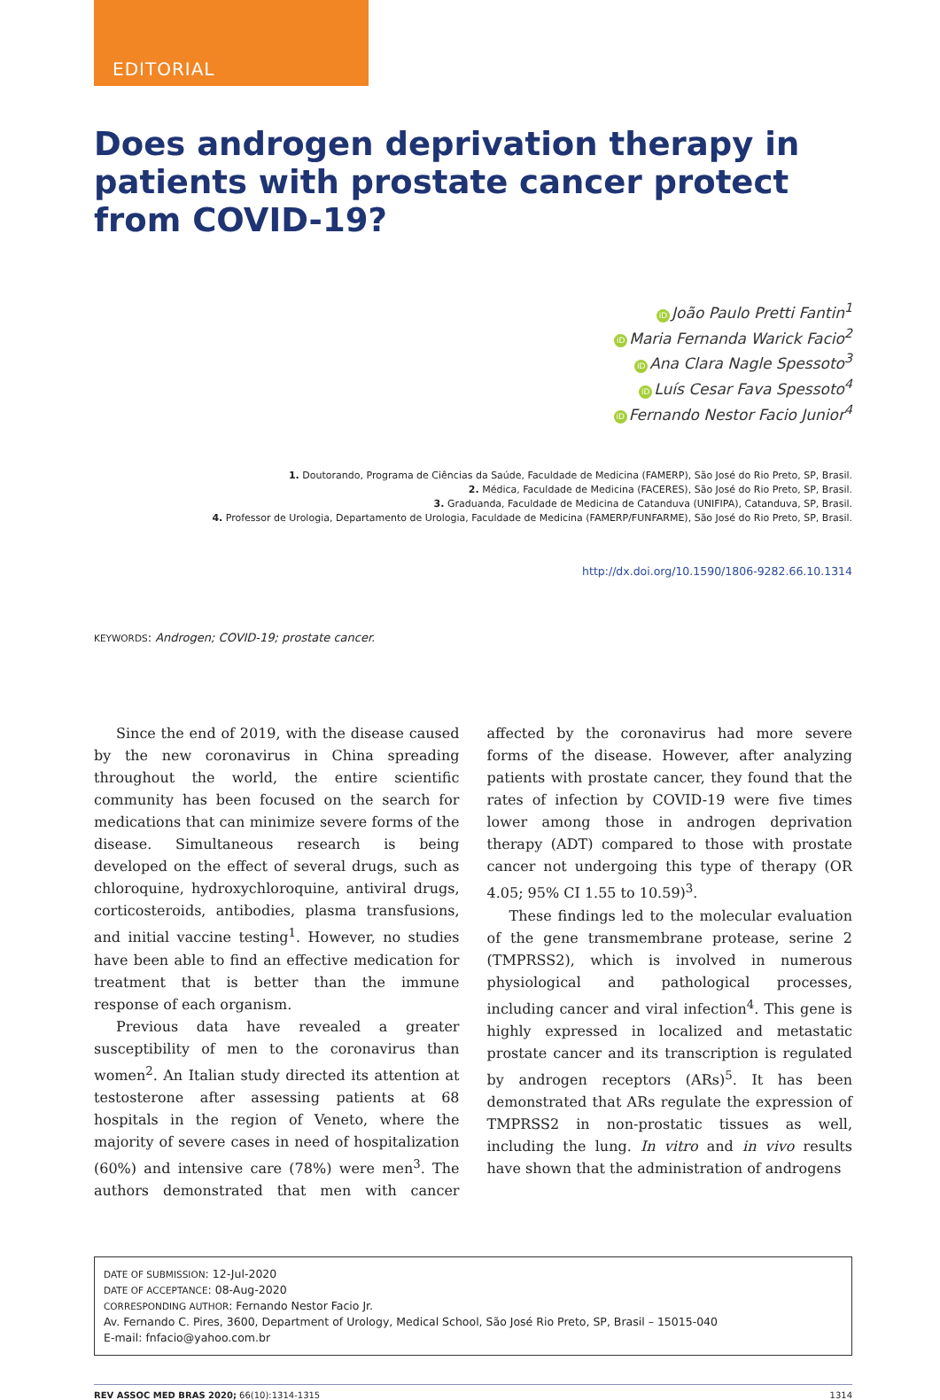EDITORIAL
Does androgen deprivation therapy in patients with prostate cancer protect from COVID-19?
iD João Paulo Pretti Fantin<sup>1</sup>
iD Maria Fernanda Warick Facio<sup>2</sup>
iD Ana Clara Nagle Spessoto<sup>3</sup>
iD Luís Cesar Fava Spessoto<sup>4</sup>
iD Fernando Nestor Facio Junior<sup>4</sup>
1. Doutorando, Programa de Ciências da Saúde, Faculdade de Medicina (FAMERP), São José do Rio Preto, SP, Brasil.
2. Médica, Faculdade de Medicina (FACERES), São José do Rio Preto, SP, Brasil.
3. Graduanda, Faculdade de Medicina de Catanduva (UNIFIPA), Catanduva, SP, Brasil.
4. Professor de Urologia, Departamento de Urologia, Faculdade de Medicina (FAMERP/FUNFARME), São José do Rio Preto, SP, Brasil.
http://dx.doi.org/10.1590/1806-9282.66.10.1314
KEYWORDS: Androgen; COVID-19; prostate cancer.
Since the end of 2019, with the disease caused by the new coronavirus in China spreading throughout the world, the entire scientific community has been focused on the search for medications that can minimize severe forms of the disease. Simultaneous research is being developed on the effect of several drugs, such as chloroquine, hydroxychloroquine, antiviral drugs, corticosteroids, antibodies, plasma transfusions, and initial vaccine testing<sup>1</sup>. However, no studies have been able to find an effective medication for treatment that is better than the immune response of each organism.
Previous data have revealed a greater susceptibility of men to the coronavirus than women<sup>2</sup>. An Italian study directed its attention at testosterone after assessing patients at 68 hospitals in the region of Veneto, where the majority of severe cases in need of hospitalization (60%) and intensive care (78%) were men<sup>3</sup>. The authors demonstrated that men with cancer affected by the coronavirus had more severe forms of the disease. However, after analyzing patients with prostate cancer, they found that the rates of infection by COVID-19 were five times lower among those in androgen deprivation therapy (ADT) compared to those with prostate cancer not undergoing this type of therapy (OR 4.05; 95% CI 1.55 to 10.59)<sup>3</sup>.
These findings led to the molecular evaluation of the gene transmembrane protease, serine 2 (TMPRSS2), which is involved in numerous physiological and pathological processes, including cancer and viral infection<sup>4</sup>. This gene is highly expressed in localized and metastatic prostate cancer and its transcription is regulated by androgen receptors (ARs)<sup>5</sup>. It has been demonstrated that ARs regulate the expression of TMPRSS2 in non-prostatic tissues as well, including the lung. In vitro and in vivo results have shown that the administration of androgens
DATE OF SUBMISSION: 12-Jul-2020
DATE OF ACCEPTANCE: 08-Aug-2020
CORRESPONDING AUTHOR: Fernando Nestor Facio Jr.
Av. Fernando C. Pires, 3600, Department of Urology, Medical School, São José Rio Preto, SP, Brasil – 15015-040
E-mail: fnfacio@yahoo.com.br
REV ASSOC MED BRAS 2020; 66(10):1314-1315 1314